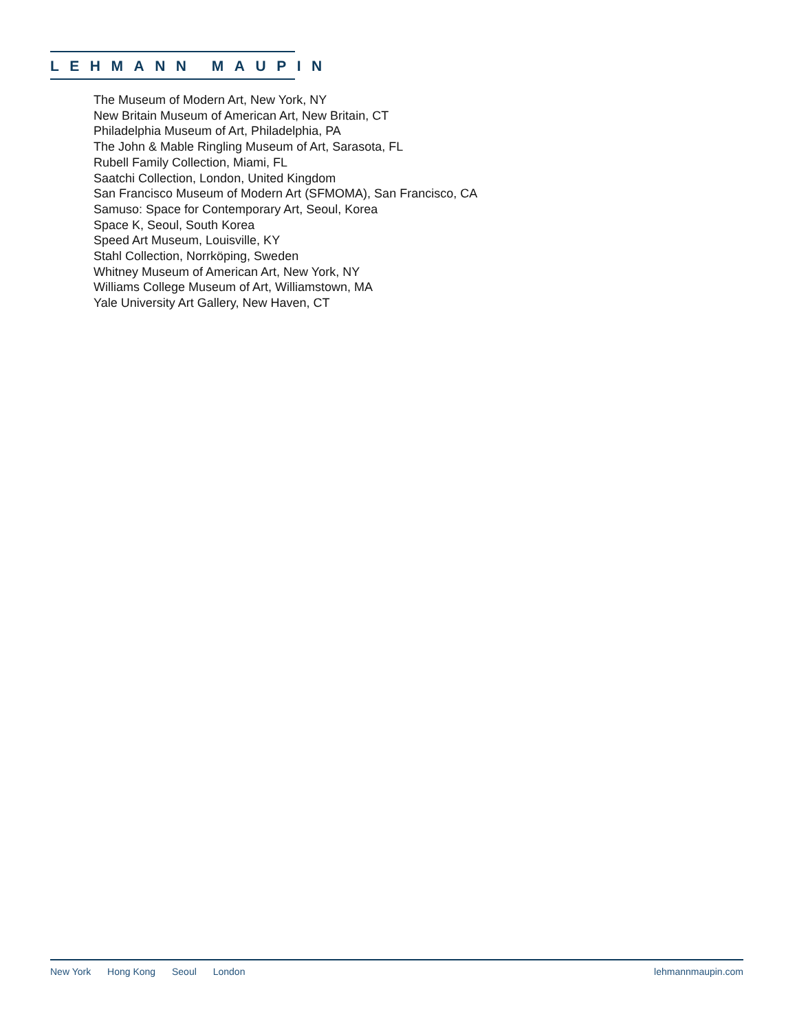LEHMANN MAUPIN
The Museum of Modern Art, New York, NY
New Britain Museum of American Art, New Britain, CT
Philadelphia Museum of Art, Philadelphia, PA
The John & Mable Ringling Museum of Art, Sarasota, FL
Rubell Family Collection, Miami, FL
Saatchi Collection, London, United Kingdom
San Francisco Museum of Modern Art (SFMOMA), San Francisco, CA
Samuso: Space for Contemporary Art, Seoul, Korea
Space K, Seoul, South Korea
Speed Art Museum, Louisville, KY
Stahl Collection, Norrköping, Sweden
Whitney Museum of American Art, New York, NY
Williams College Museum of Art, Williamstown, MA
Yale University Art Gallery, New Haven, CT
New York Hong Kong Seoul London
lehmannmaupin.com